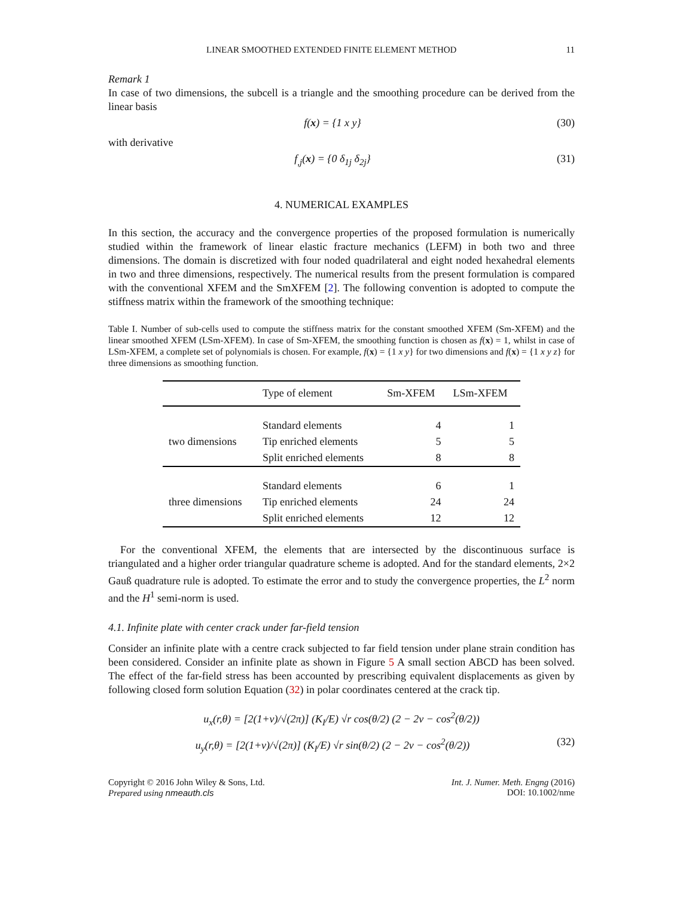LINEAR SMOOTHED EXTENDED FINITE ELEMENT METHOD 11
Remark 1
In case of two dimensions, the subcell is a triangle and the smoothing procedure can be derived from the linear basis
f(x) = {1 x y} (30)
with derivative
f<sub>,j</sub>(x) = {0 δ<sub>1j</sub> δ<sub>2j</sub>} (31)
4. NUMERICAL EXAMPLES
In this section, the accuracy and the convergence properties of the proposed formulation is numerically studied within the framework of linear elastic fracture mechanics (LEFM) in both two and three dimensions. The domain is discretized with four noded quadrilateral and eight noded hexahedral elements in two and three dimensions, respectively. The numerical results from the present formulation is compared with the conventional XFEM and the SmXFEM [2]. The following convention is adopted to compute the stiffness matrix within the framework of the smoothing technique:
Table I. Number of sub-cells used to compute the stiffness matrix for the constant smoothed XFEM (Sm-XFEM) and the linear smoothed XFEM (LSm-XFEM). In case of Sm-XFEM, the smoothing function is chosen as f(x) = 1, whilst in case of LSm-XFEM, a complete set of polynomials is chosen. For example, f(x) = {1 x y} for two dimensions and f(x) = {1 x y z} for three dimensions as smoothing function.
| | Type of element | Sm-XFEM | LSm-XFEM |
| --- | --- | --- | --- |
| two dimensions | Standard elements | 4 | 1 |
| | Tip enriched elements | 5 | 5 |
| | Split enriched elements | 8 | 8 |
| three dimensions | Standard elements | 6 | 1 |
| | Tip enriched elements | 24 | 24 |
| | Split enriched elements | 12 | 12 |
For the conventional XFEM, the elements that are intersected by the discontinuous surface is triangulated and a higher order triangular quadrature scheme is adopted. And for the standard elements, 2×2 Gauß quadrature rule is adopted. To estimate the error and to study the convergence properties, the L<sup>2</sup> norm and the H<sup>1</sup> semi-norm is used.
4.1. Infinite plate with center crack under far-field tension
Consider an infinite plate with a centre crack subjected to far field tension under plane strain condition has been considered. Consider an infinite plate as shown in Figure 5 A small section ABCD has been solved. The effect of the far-field stress has been accounted by prescribing equivalent displacements as given by following closed form solution Equation (32) in polar coordinates centered at the crack tip.
u<sub>x</sub>(r,θ) = [2(1+ν)/√(2π)] (K<sub>I</sub>/E) √r cos(θ/2) (2 − 2ν − cos<sup>2</sup>(θ/2))
u<sub>y</sub>(r,θ) = [2(1+ν)/√(2π)] (K<sub>I</sub>/E) √r sin(θ/2) (2 − 2ν − cos<sup>2</sup>(θ/2)) (32)
Copyright © 2016 John Wiley & Sons, Ltd.
Prepared using nmeauth.cls
Int. J. Numer. Meth. Engng (2016)
DOI: 10.1002/nme